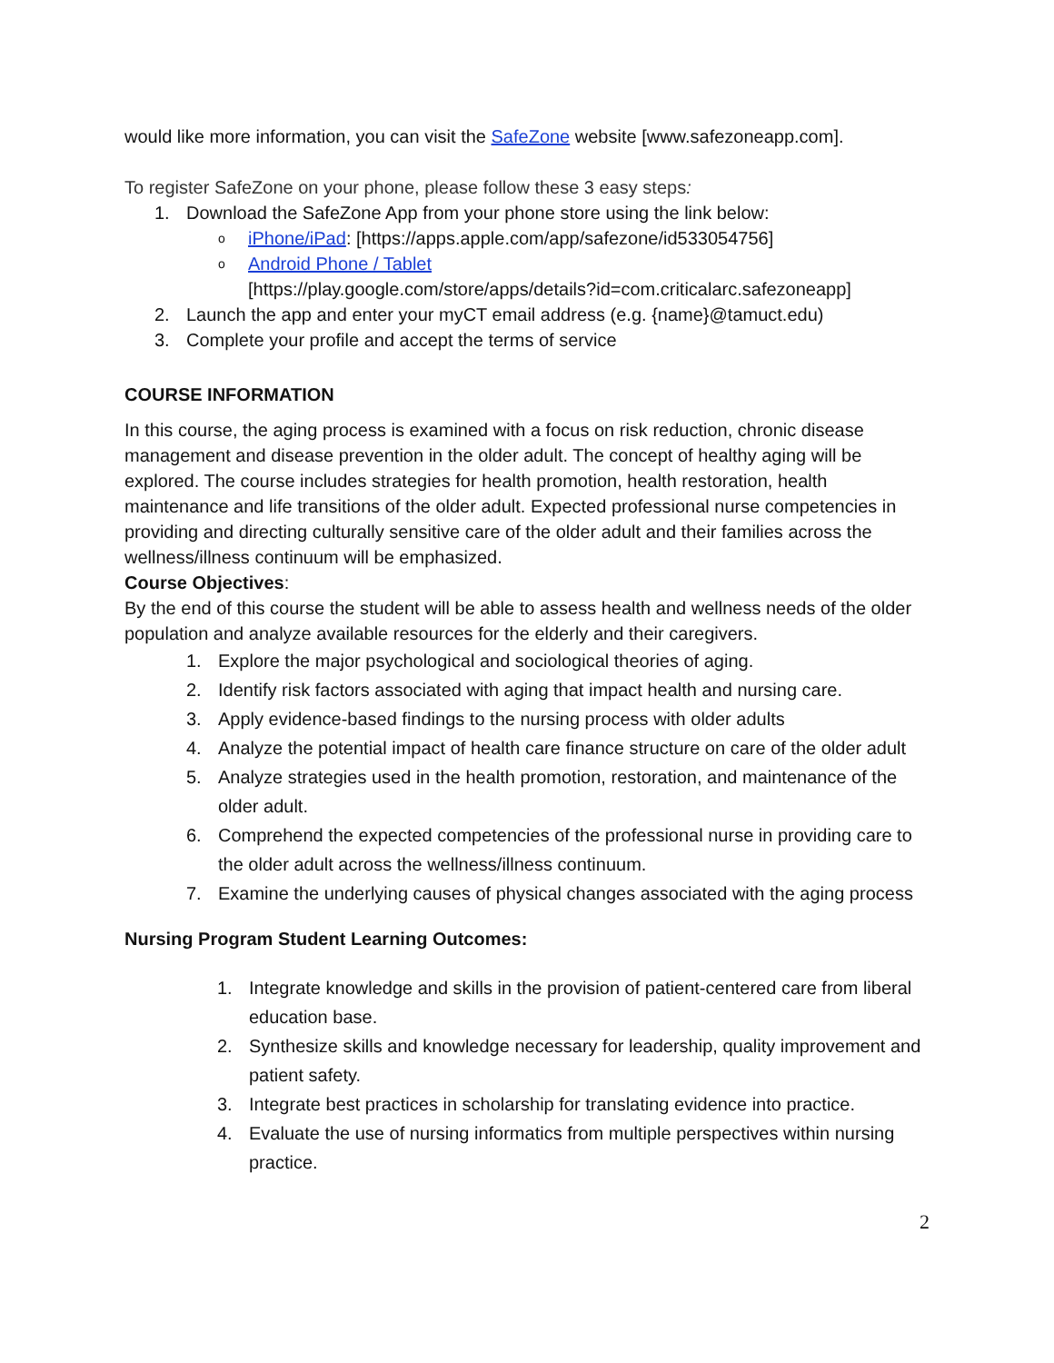would like more information, you can visit the SafeZone website [www.safezoneapp.com].
To register SafeZone on your phone, please follow these 3 easy steps:
1. Download the SafeZone App from your phone store using the link below:
oiPhone/iPad: [https://apps.apple.com/app/safezone/id533054756]
o Android Phone / Tablet
[https://play.google.com/store/apps/details?id=com.criticalarc.safezoneapp]
2. Launch the app and enter your myCT email address (e.g. {name}@tamuct.edu)
3. Complete your profile and accept the terms of service
COURSE INFORMATION
In this course, the aging process is examined with a focus on risk reduction, chronic disease management and disease prevention in the older adult. The concept of healthy aging will be explored. The course includes strategies for health promotion, health restoration, health maintenance and life transitions of the older adult. Expected professional nurse competencies in providing and directing culturally sensitive care of the older adult and their families across the wellness/illness continuum will be emphasized.
Course Objectives:
By the end of this course the student will be able to assess health and wellness needs of the older population and analyze available resources for the elderly and their caregivers.
1. Explore the major psychological and sociological theories of aging.
2. Identify risk factors associated with aging that impact health and nursing care.
3. Apply evidence-based findings to the nursing process with older adults
4. Analyze the potential impact of health care finance structure on care of the older adult
5. Analyze strategies used in the health promotion, restoration, and maintenance of the older adult.
6. Comprehend the expected competencies of the professional nurse in providing care to the older adult across the wellness/illness continuum.
7. Examine the underlying causes of physical changes associated with the aging process
Nursing Program Student Learning Outcomes:
1. Integrate knowledge and skills in the provision of patient-centered care from liberal education base.
2. Synthesize skills and knowledge necessary for leadership, quality improvement and patient safety.
3. Integrate best practices in scholarship for translating evidence into practice.
4. Evaluate the use of nursing informatics from multiple perspectives within nursing practice.
2